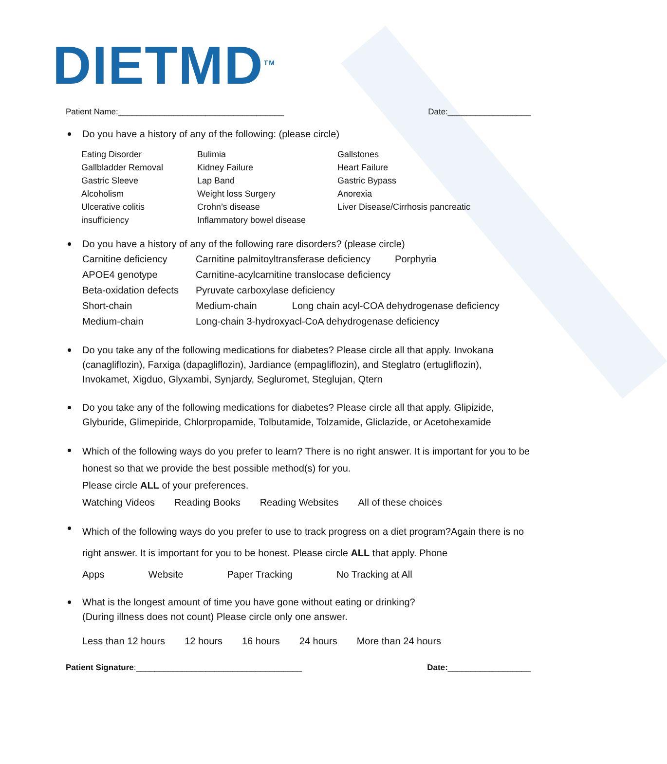DIETMD<sup>TM</sup>
Patient Name:____________________________________ Date:__________________
Do you have a history of any of the following: (please circle)
Eating Disorder Bulimia Gallstones Gallbladder Removal Kidney Failure Heart Failure Gastric Sleeve Lap Band Gastric Bypass Alcoholism Weight loss Surgery Anorexia Ulcerative colitis Crohn’s disease Liver Disease/Cirrhosis pancreatic insufficiency Inflammatory bowel disease
Do you have a history of any of the following rare disorders? (please circle)
Carnitine deficiency Carnitine palmitoyltransferase deficiency Porphyria APOE4 genotype Carnitine-acylcarnitine translocase deficiency Beta-oxidation defects Pyruvate carboxylase deficiency Short-chain Medium-chain Long chain acyl-COA dehydrogenase deficiency Medium-chain Long-chain 3-hydroxyacl-CoA dehydrogenase deficiency
Do you take any of the following medications for diabetes? Please circle all that apply. Invokana (canagliflozin), Farxiga (dapagliflozin), Jardiance (empagliflozin), and Steglatro (ertugliflozin), Invokamet, Xigduo, Glyxambi, Synjardy, Segluromet, Steglujan, Qtern
Do you take any of the following medications for diabetes? Please circle all that apply. Glipizide, Glyburide, Glimepiride, Chlorpropamide, Tolbutamide, Tolzamide, Gliclazide, or Acetohexamide
Which of the following ways do you prefer to learn? There is no right answer. It is important for you to be honest so that we provide the best possible method(s) for you.
Please circle ALL of your preferences.
Watching Videos Reading Books Reading Websites All of these choices
Which of the following ways do you prefer to use to track progress on a diet program?Again there is no right answer. It is important for you to be honest. Please circle ALL that apply. Phone
Apps Website Paper Tracking No Tracking at All
What is the longest amount of time you have gone without eating or drinking?
(During illness does not count) Please circle only one answer.
Less than 12 hours 12 hours 16 hours 24 hours More than 24 hours
Patient Signature:____________________________________ Date:__________________